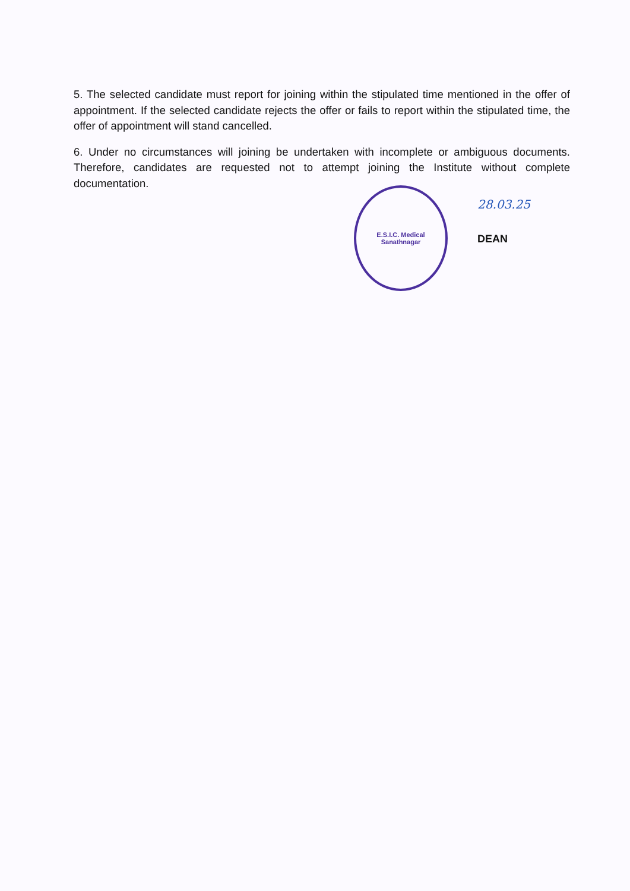5. The selected candidate must report for joining within the stipulated time mentioned in the offer of appointment. If the selected candidate rejects the offer or fails to report within the stipulated time, the offer of appointment will stand cancelled.
6. Under no circumstances will joining be undertaken with incomplete or ambiguous documents. Therefore, candidates are requested not to attempt joining the Institute without complete documentation.
E.S.I.C. Medical
Sanathnagar
28.03.25
DEAN